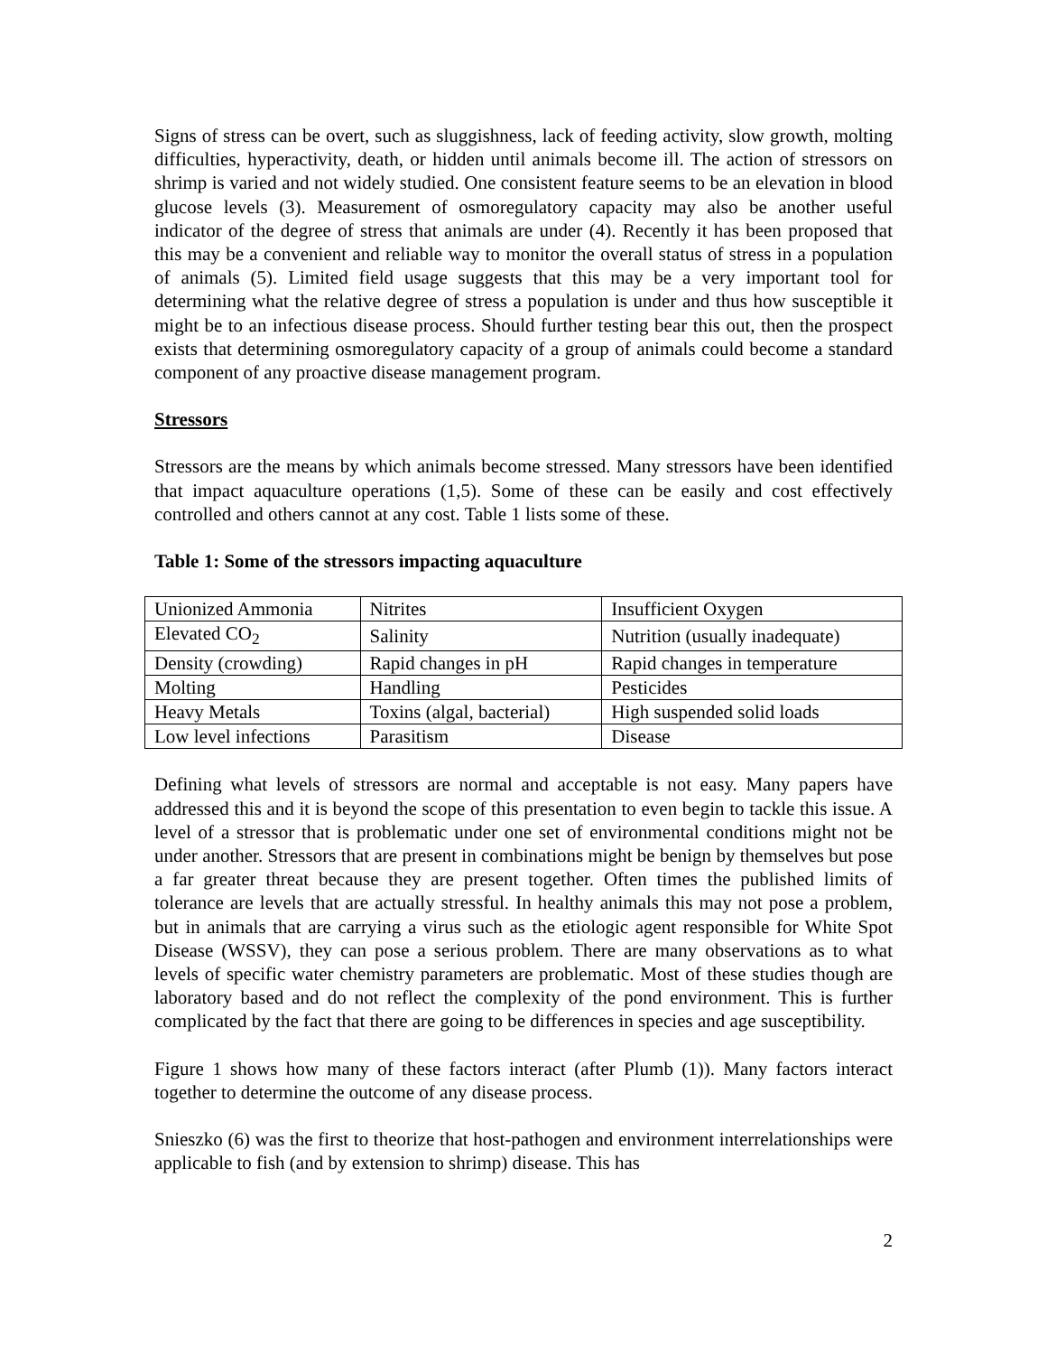Signs of stress can be overt, such as sluggishness, lack of feeding activity, slow growth, molting difficulties, hyperactivity, death, or hidden until animals become ill. The action of stressors on shrimp is varied and not widely studied. One consistent feature seems to be an elevation in blood glucose levels (3). Measurement of osmoregulatory capacity may also be another useful indicator of the degree of stress that animals are under (4). Recently it has been proposed that this may be a convenient and reliable way to monitor the overall status of stress in a population of animals (5). Limited field usage suggests that this may be a very important tool for determining what the relative degree of stress a population is under and thus how susceptible it might be to an infectious disease process. Should further testing bear this out, then the prospect exists that determining osmoregulatory capacity of a group of animals could become a standard component of any proactive disease management program.
Stressors
Stressors are the means by which animals become stressed. Many stressors have been identified that impact aquaculture operations (1,5). Some of these can be easily and cost effectively controlled and others cannot at any cost. Table 1 lists some of these.
Table 1: Some of the stressors impacting aquaculture
| Unionized Ammonia | Nitrites | Insufficient Oxygen |
| Elevated CO<sub>2</sub> | Salinity | Nutrition (usually inadequate) |
| Density (crowding) | Rapid changes in pH | Rapid changes in temperature |
| Molting | Handling | Pesticides |
| Heavy Metals | Toxins (algal, bacterial) | High suspended solid loads |
| Low level infections | Parasitism | Disease |
Defining what levels of stressors are normal and acceptable is not easy. Many papers have addressed this and it is beyond the scope of this presentation to even begin to tackle this issue. A level of a stressor that is problematic under one set of environmental conditions might not be under another. Stressors that are present in combinations might be benign by themselves but pose a far greater threat because they are present together. Often times the published limits of tolerance are levels that are actually stressful. In healthy animals this may not pose a problem, but in animals that are carrying a virus such as the etiologic agent responsible for White Spot Disease (WSSV), they can pose a serious problem. There are many observations as to what levels of specific water chemistry parameters are problematic. Most of these studies though are laboratory based and do not reflect the complexity of the pond environment. This is further complicated by the fact that there are going to be differences in species and age susceptibility.
Figure 1 shows how many of these factors interact (after Plumb (1)). Many factors interact together to determine the outcome of any disease process.
Snieszko (6) was the first to theorize that host-pathogen and environment interrelationships were applicable to fish (and by extension to shrimp) disease. This has
2